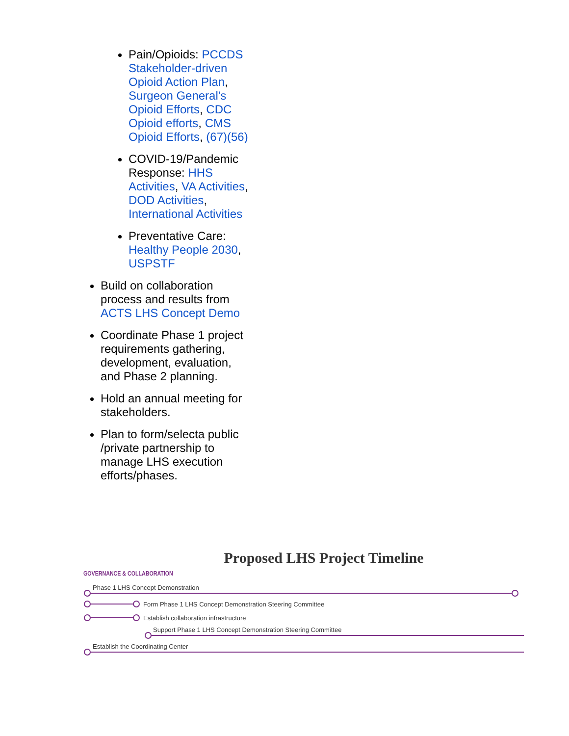Pain/Opioids: PCCDS Stakeholder-driven Opioid Action Plan, Surgeon General's Opioid Efforts, CDC Opioid efforts, CMS Opioid Efforts, (67)(56)
COVID-19/Pandemic Response: HHS Activities, VA Activities, DOD Activities, International Activities
Preventative Care: Healthy People 2030, USPSTF
Build on collaboration process and results from ACTS LHS Concept Demo
Coordinate Phase 1 project requirements gathering, development, evaluation, and Phase 2 planning.
Hold an annual meeting for stakeholders.
Plan to form/selecta public /private partnership to manage LHS execution efforts/phases.
Proposed LHS Project Timeline
GOVERNANCE & COLLABORATION
Phase 1 LHS Concept Demonstration
Form Phase 1 LHS Concept Demonstration Steering Committee
Establish collaboration infrastructure
Support Phase 1 LHS Concept Demonstration Steering Committee
Establish the Coordinating Center